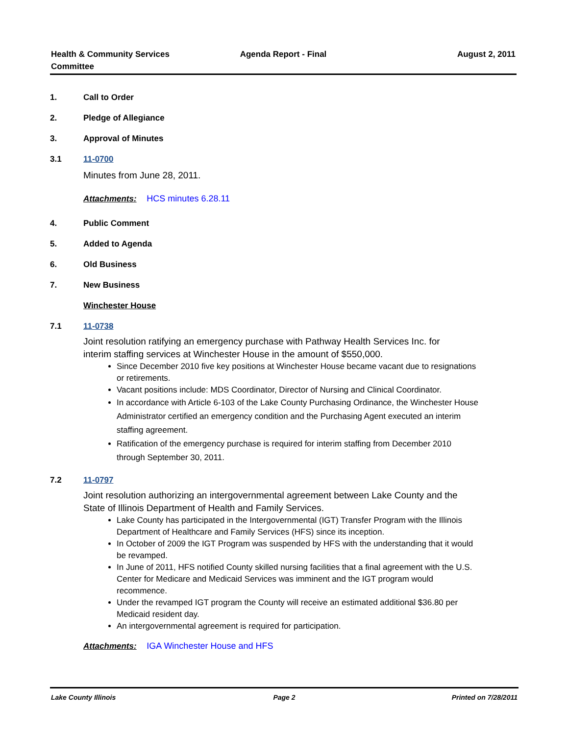Health & Community Services
Committee
Agenda Report - Final August 2, 2011
1. Call to Order
2. Pledge of Allegiance
3. Approval of Minutes
3.1 11-0700
Minutes from June 28, 2011.
Attachments: HCS minutes 6.28.11
4. Public Comment
5. Added to Agenda
6. Old Business
7. New Business
Winchester House
7.1 11-0738
Joint resolution ratifying an emergency purchase with Pathway Health Services Inc. for interim staffing services at Winchester House in the amount of $550,000.
Since December 2010 five key positions at Winchester House became vacant due to resignations or retirements.
Vacant positions include: MDS Coordinator, Director of Nursing and Clinical Coordinator.
In accordance with Article 6-103 of the Lake County Purchasing Ordinance, the Winchester House Administrator certified an emergency condition and the Purchasing Agent executed an interim staffing agreement.
Ratification of the emergency purchase is required for interim staffing from December 2010 through September 30, 2011.
7.2 11-0797
Joint resolution authorizing an intergovernmental agreement between Lake County and the State of Illinois Department of Health and Family Services.
Lake County has participated in the Intergovernmental (IGT) Transfer Program with the Illinois Department of Healthcare and Family Services (HFS) since its inception.
In October of 2009 the IGT Program was suspended by HFS with the understanding that it would be revamped.
In June of 2011, HFS notified County skilled nursing facilities that a final agreement with the U.S. Center for Medicare and Medicaid Services was imminent and the IGT program would recommence.
Under the revamped IGT program the County will receive an estimated additional $36.80 per Medicaid resident day.
An intergovernmental agreement is required for participation.
Attachments: IGA Winchester House and HFS
Lake County Illinois Page 2 Printed on 7/28/2011